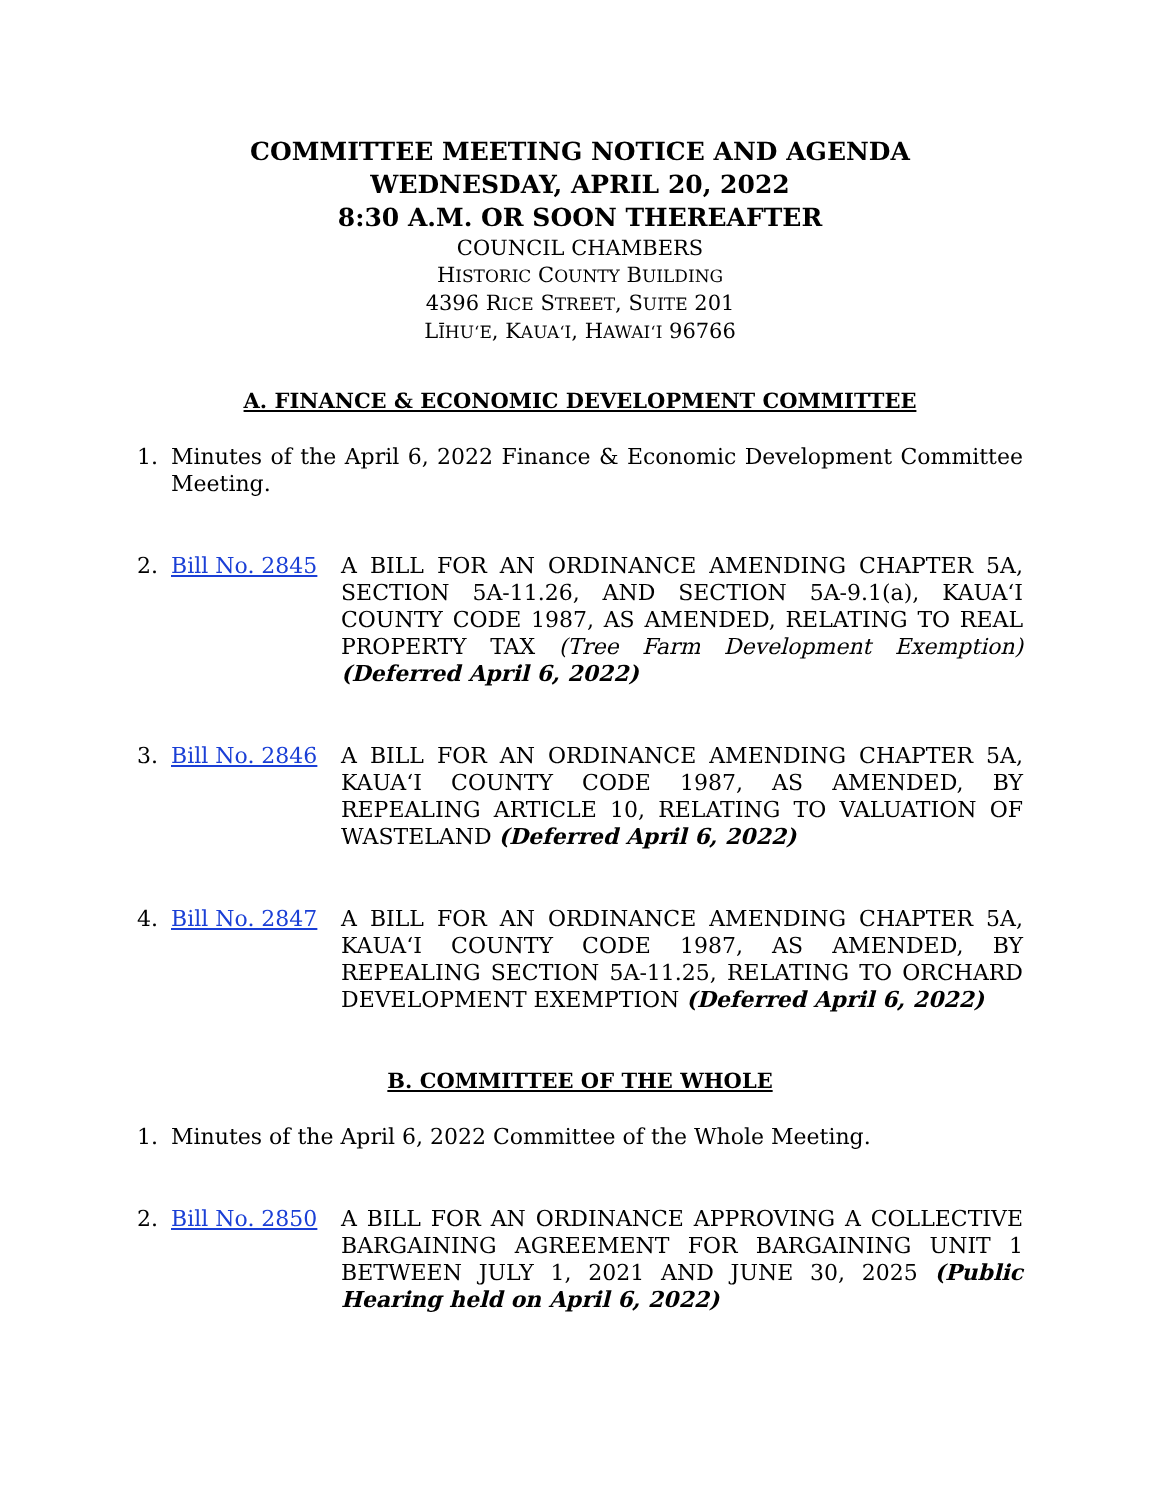COMMITTEE MEETING NOTICE AND AGENDA
WEDNESDAY, APRIL 20, 2022
8:30 A.M. OR SOON THEREAFTER
COUNCIL CHAMBERS
HISTORIC COUNTY BUILDING
4396 RICE STREET, SUITE 201
LĪHU‘E, KAUA‘I, HAWAI‘I 96766
A. FINANCE & ECONOMIC DEVELOPMENT COMMITTEE
1. Minutes of the April 6, 2022 Finance & Economic Development Committee Meeting.
2. Bill No. 2845 A BILL FOR AN ORDINANCE AMENDING CHAPTER 5A, SECTION 5A-11.26, AND SECTION 5A-9.1(a), KAUA‘I COUNTY CODE 1987, AS AMENDED, RELATING TO REAL PROPERTY TAX (Tree Farm Development Exemption) (Deferred April 6, 2022)
3. Bill No. 2846 A BILL FOR AN ORDINANCE AMENDING CHAPTER 5A, KAUA‘I COUNTY CODE 1987, AS AMENDED, BY REPEALING ARTICLE 10, RELATING TO VALUATION OF WASTELAND (Deferred April 6, 2022)
4. Bill No. 2847 A BILL FOR AN ORDINANCE AMENDING CHAPTER 5A, KAUA‘I COUNTY CODE 1987, AS AMENDED, BY REPEALING SECTION 5A-11.25, RELATING TO ORCHARD DEVELOPMENT EXEMPTION (Deferred April 6, 2022)
B. COMMITTEE OF THE WHOLE
1. Minutes of the April 6, 2022 Committee of the Whole Meeting.
2. Bill No. 2850 A BILL FOR AN ORDINANCE APPROVING A COLLECTIVE BARGAINING AGREEMENT FOR BARGAINING UNIT 1 BETWEEN JULY 1, 2021 AND JUNE 30, 2025 (Public Hearing held on April 6, 2022)